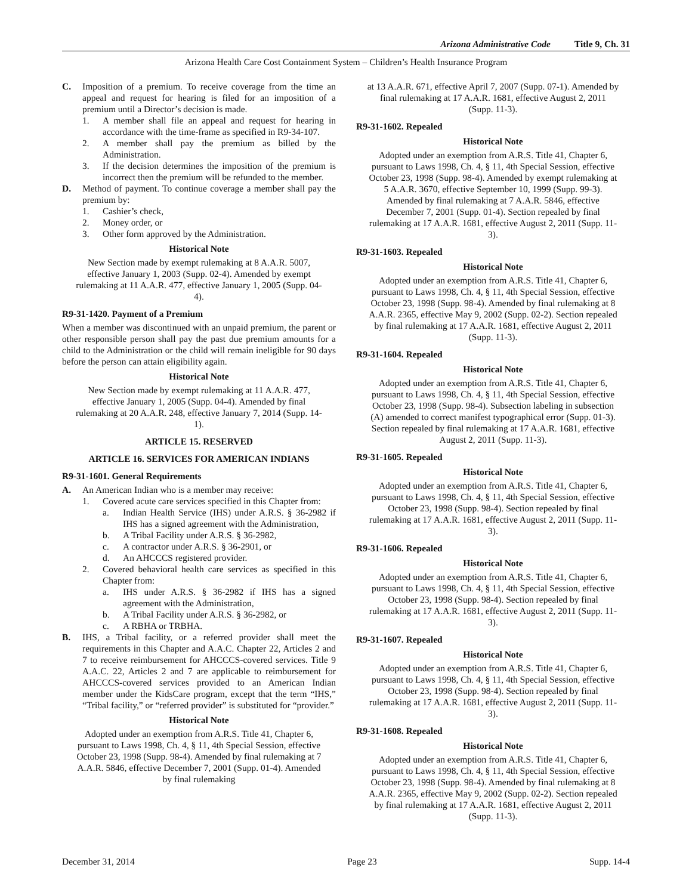Arizona Administrative Code Title 9, Ch. 31
Arizona Health Care Cost Containment System – Children’s Health Insurance Program
C. Imposition of a premium. To receive coverage from the time an appeal and request for hearing is filed for an imposition of a premium until a Director’s decision is made.
1. A member shall file an appeal and request for hearing in accordance with the time-frame as specified in R9-34-107.
2. A member shall pay the premium as billed by the Administration.
3. If the decision determines the imposition of the premium is incorrect then the premium will be refunded to the member.
D. Method of payment. To continue coverage a member shall pay the premium by:
1. Cashier’s check,
2. Money order, or
3. Other form approved by the Administration.
Historical Note
New Section made by exempt rulemaking at 8 A.A.R. 5007, effective January 1, 2003 (Supp. 02-4). Amended by exempt rulemaking at 11 A.A.R. 477, effective January 1, 2005 (Supp. 04-4).
R9-31-1420. Payment of a Premium
When a member was discontinued with an unpaid premium, the parent or other responsible person shall pay the past due premium amounts for a child to the Administration or the child will remain ineligible for 90 days before the person can attain eligibility again.
Historical Note
New Section made by exempt rulemaking at 11 A.A.R. 477, effective January 1, 2005 (Supp. 04-4). Amended by final rulemaking at 20 A.A.R. 248, effective January 7, 2014 (Supp. 14-1).
ARTICLE 15. RESERVED
ARTICLE 16. SERVICES FOR AMERICAN INDIANS
R9-31-1601. General Requirements
A. An American Indian who is a member may receive:
1. Covered acute care services specified in this Chapter from:
a. Indian Health Service (IHS) under A.R.S. § 36-2982 if IHS has a signed agreement with the Administration,
b. A Tribal Facility under A.R.S. § 36-2982,
c. A contractor under A.R.S. § 36-2901, or
d. An AHCCCS registered provider.
2. Covered behavioral health care services as specified in this Chapter from:
a. IHS under A.R.S. § 36-2982 if IHS has a signed agreement with the Administration,
b. A Tribal Facility under A.R.S. § 36-2982, or
c. A RBHA or TRBHA.
B. IHS, a Tribal facility, or a referred provider shall meet the requirements in this Chapter and A.A.C. Chapter 22, Articles 2 and 7 to receive reimbursement for AHCCCS-covered services. Title 9 A.A.C. 22, Articles 2 and 7 are applicable to reimbursement for AHCCCS-covered services provided to an American Indian member under the KidsCare program, except that the term “IHS,” “Tribal facility,” or “referred provider” is substituted for “provider.”
Historical Note
Adopted under an exemption from A.R.S. Title 41, Chapter 6, pursuant to Laws 1998, Ch. 4, § 11, 4th Special Session, effective October 23, 1998 (Supp. 98-4). Amended by final rulemaking at 7 A.A.R. 5846, effective December 7, 2001 (Supp. 01-4). Amended by final rulemaking
at 13 A.A.R. 671, effective April 7, 2007 (Supp. 07-1). Amended by final rulemaking at 17 A.A.R. 1681, effective August 2, 2011 (Supp. 11-3).
R9-31-1602. Repealed
Historical Note
Adopted under an exemption from A.R.S. Title 41, Chapter 6, pursuant to Laws 1998, Ch. 4, § 11, 4th Special Session, effective October 23, 1998 (Supp. 98-4). Amended by exempt rulemaking at 5 A.A.R. 3670, effective September 10, 1999 (Supp. 99-3). Amended by final rulemaking at 7 A.A.R. 5846, effective December 7, 2001 (Supp. 01-4). Section repealed by final rulemaking at 17 A.A.R. 1681, effective August 2, 2011 (Supp. 11-3).
R9-31-1603. Repealed
Historical Note
Adopted under an exemption from A.R.S. Title 41, Chapter 6, pursuant to Laws 1998, Ch. 4, § 11, 4th Special Session, effective October 23, 1998 (Supp. 98-4). Amended by final rulemaking at 8 A.A.R. 2365, effective May 9, 2002 (Supp. 02-2). Section repealed by final rulemaking at 17 A.A.R. 1681, effective August 2, 2011 (Supp. 11-3).
R9-31-1604. Repealed
Historical Note
Adopted under an exemption from A.R.S. Title 41, Chapter 6, pursuant to Laws 1998, Ch. 4, § 11, 4th Special Session, effective October 23, 1998 (Supp. 98-4). Subsection labeling in subsection (A) amended to correct manifest typographical error (Supp. 01-3). Section repealed by final rulemaking at 17 A.A.R. 1681, effective August 2, 2011 (Supp. 11-3).
R9-31-1605. Repealed
Historical Note
Adopted under an exemption from A.R.S. Title 41, Chapter 6, pursuant to Laws 1998, Ch. 4, § 11, 4th Special Session, effective October 23, 1998 (Supp. 98-4). Section repealed by final rulemaking at 17 A.A.R. 1681, effective August 2, 2011 (Supp. 11-3).
R9-31-1606. Repealed
Historical Note
Adopted under an exemption from A.R.S. Title 41, Chapter 6, pursuant to Laws 1998, Ch. 4, § 11, 4th Special Session, effective October 23, 1998 (Supp. 98-4). Section repealed by final rulemaking at 17 A.A.R. 1681, effective August 2, 2011 (Supp. 11-3).
R9-31-1607. Repealed
Historical Note
Adopted under an exemption from A.R.S. Title 41, Chapter 6, pursuant to Laws 1998, Ch. 4, § 11, 4th Special Session, effective October 23, 1998 (Supp. 98-4). Section repealed by final rulemaking at 17 A.A.R. 1681, effective August 2, 2011 (Supp. 11-3).
R9-31-1608. Repealed
Historical Note
Adopted under an exemption from A.R.S. Title 41, Chapter 6, pursuant to Laws 1998, Ch. 4, § 11, 4th Special Session, effective October 23, 1998 (Supp. 98-4). Amended by final rulemaking at 8 A.A.R. 2365, effective May 9, 2002 (Supp. 02-2). Section repealed by final rulemaking at 17 A.A.R. 1681, effective August 2, 2011 (Supp. 11-3).
December 31, 2014 Page 23 Supp. 14-4